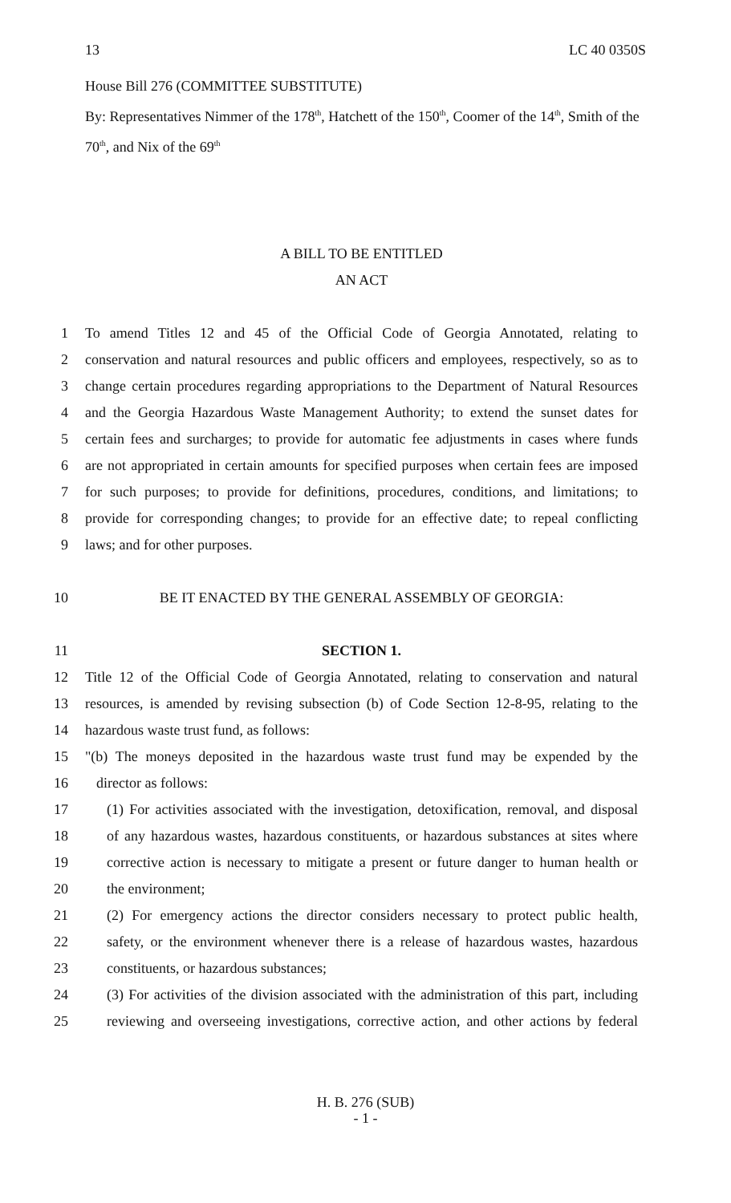13 LC 40 0350S
House Bill 276 (COMMITTEE SUBSTITUTE)
By: Representatives Nimmer of the 178<sup>th</sup>, Hatchett of the 150<sup>th</sup>, Coomer of the 14<sup>th</sup>, Smith of the 70<sup>th</sup>, and Nix of the 69<sup>th</sup>
A BILL TO BE ENTITLED
AN ACT
1 To amend Titles 12 and 45 of the Official Code of Georgia Annotated, relating to
2 conservation and natural resources and public officers and employees, respectively, so as to
3 change certain procedures regarding appropriations to the Department of Natural Resources
4 and the Georgia Hazardous Waste Management Authority; to extend the sunset dates for
5 certain fees and surcharges; to provide for automatic fee adjustments in cases where funds
6 are not appropriated in certain amounts for specified purposes when certain fees are imposed
7 for such purposes; to provide for definitions, procedures, conditions, and limitations; to
8 provide for corresponding changes; to provide for an effective date; to repeal conflicting
9 laws; and for other purposes.
10 BE IT ENACTED BY THE GENERAL ASSEMBLY OF GEORGIA:
11 SECTION 1.
12 Title 12 of the Official Code of Georgia Annotated, relating to conservation and natural
13 resources, is amended by revising subsection (b) of Code Section 12-8-95, relating to the
14 hazardous waste trust fund, as follows:
15 "(b) The moneys deposited in the hazardous waste trust fund may be expended by the
16 director as follows:
17 (1) For activities associated with the investigation, detoxification, removal, and disposal
18 of any hazardous wastes, hazardous constituents, or hazardous substances at sites where
19 corrective action is necessary to mitigate a present or future danger to human health or
20 the environment;
21 (2) For emergency actions the director considers necessary to protect public health,
22 safety, or the environment whenever there is a release of hazardous wastes, hazardous
23 constituents, or hazardous substances;
24 (3) For activities of the division associated with the administration of this part, including
25 reviewing and overseeing investigations, corrective action, and other actions by federal
H. B. 276 (SUB)
- 1 -